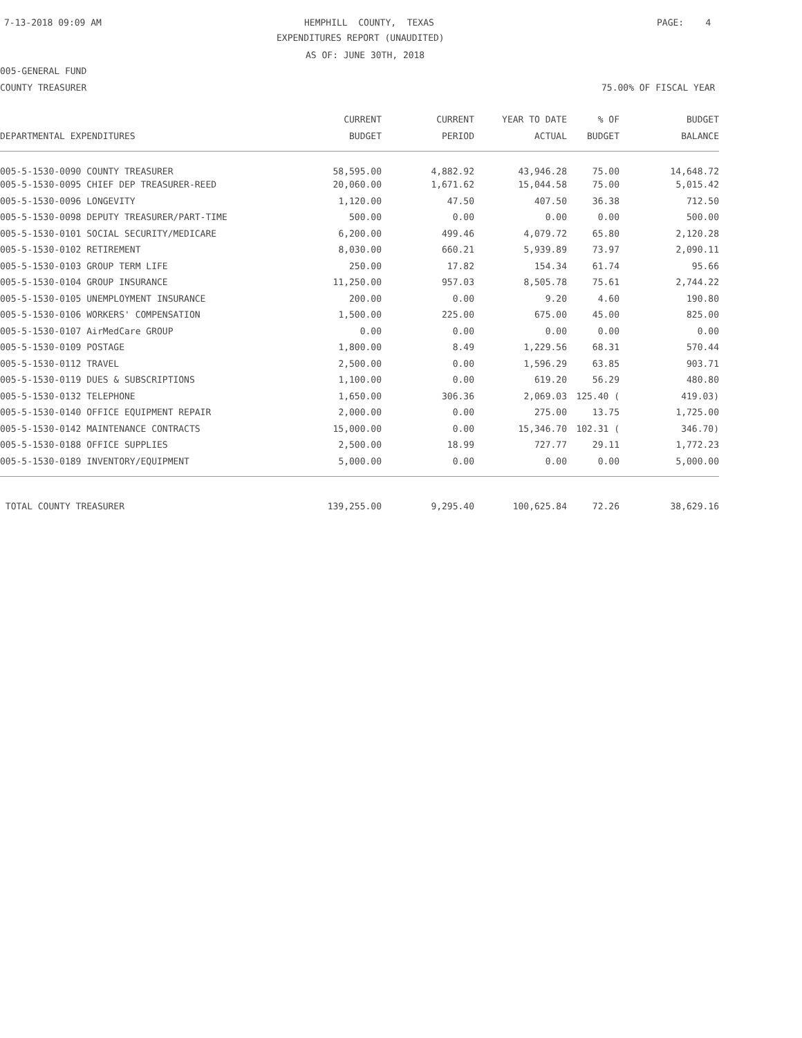7-13-2018 09:09 AM
HEMPHILL COUNTY, TEXAS
PAGE: 4
EXPENDITURES REPORT (UNAUDITED)
AS OF: JUNE 30TH, 2018
005-GENERAL FUND
COUNTY TREASURER
75.00% OF FISCAL YEAR
| | CURRENT | CURRENT | YEAR TO DATE | % OF | BUDGET |
| --- | --- | --- | --- | --- | --- |
| DEPARTMENTAL EXPENDITURES | BUDGET | PERIOD | ACTUAL | BUDGET | BALANCE |
| 005-5-1530-0090 COUNTY TREASURER | 58,595.00 | 4,882.92 | 43,946.28 | 75.00 | 14,648.72 |
| 005-5-1530-0095 CHIEF DEP TREASURER-REED | 20,060.00 | 1,671.62 | 15,044.58 | 75.00 | 5,015.42 |
| 005-5-1530-0096 LONGEVITY | 1,120.00 | 47.50 | 407.50 | 36.38 | 712.50 |
| 005-5-1530-0098 DEPUTY TREASURER/PART-TIME | 500.00 | 0.00 | 0.00 | 0.00 | 500.00 |
| 005-5-1530-0101 SOCIAL SECURITY/MEDICARE | 6,200.00 | 499.46 | 4,079.72 | 65.80 | 2,120.28 |
| 005-5-1530-0102 RETIREMENT | 8,030.00 | 660.21 | 5,939.89 | 73.97 | 2,090.11 |
| 005-5-1530-0103 GROUP TERM LIFE | 250.00 | 17.82 | 154.34 | 61.74 | 95.66 |
| 005-5-1530-0104 GROUP INSURANCE | 11,250.00 | 957.03 | 8,505.78 | 75.61 | 2,744.22 |
| 005-5-1530-0105 UNEMPLOYMENT INSURANCE | 200.00 | 0.00 | 9.20 | 4.60 | 190.80 |
| 005-5-1530-0106 WORKERS' COMPENSATION | 1,500.00 | 225.00 | 675.00 | 45.00 | 825.00 |
| 005-5-1530-0107 AirMedCare GROUP | 0.00 | 0.00 | 0.00 | 0.00 | 0.00 |
| 005-5-1530-0109 POSTAGE | 1,800.00 | 8.49 | 1,229.56 | 68.31 | 570.44 |
| 005-5-1530-0112 TRAVEL | 2,500.00 | 0.00 | 1,596.29 | 63.85 | 903.71 |
| 005-5-1530-0119 DUES & SUBSCRIPTIONS | 1,100.00 | 0.00 | 619.20 | 56.29 | 480.80 |
| 005-5-1530-0132 TELEPHONE | 1,650.00 | 306.36 | 2,069.03 | 125.40 ( | 419.03) |
| 005-5-1530-0140 OFFICE EQUIPMENT REPAIR | 2,000.00 | 0.00 | 275.00 | 13.75 | 1,725.00 |
| 005-5-1530-0142 MAINTENANCE CONTRACTS | 15,000.00 | 0.00 | 15,346.70 | 102.31 ( | 346.70) |
| 005-5-1530-0188 OFFICE SUPPLIES | 2,500.00 | 18.99 | 727.77 | 29.11 | 1,772.23 |
| 005-5-1530-0189 INVENTORY/EQUIPMENT | 5,000.00 | 0.00 | 0.00 | 0.00 | 5,000.00 |
| TOTAL COUNTY TREASURER | 139,255.00 | 9,295.40 | 100,625.84 | 72.26 | 38,629.16 |